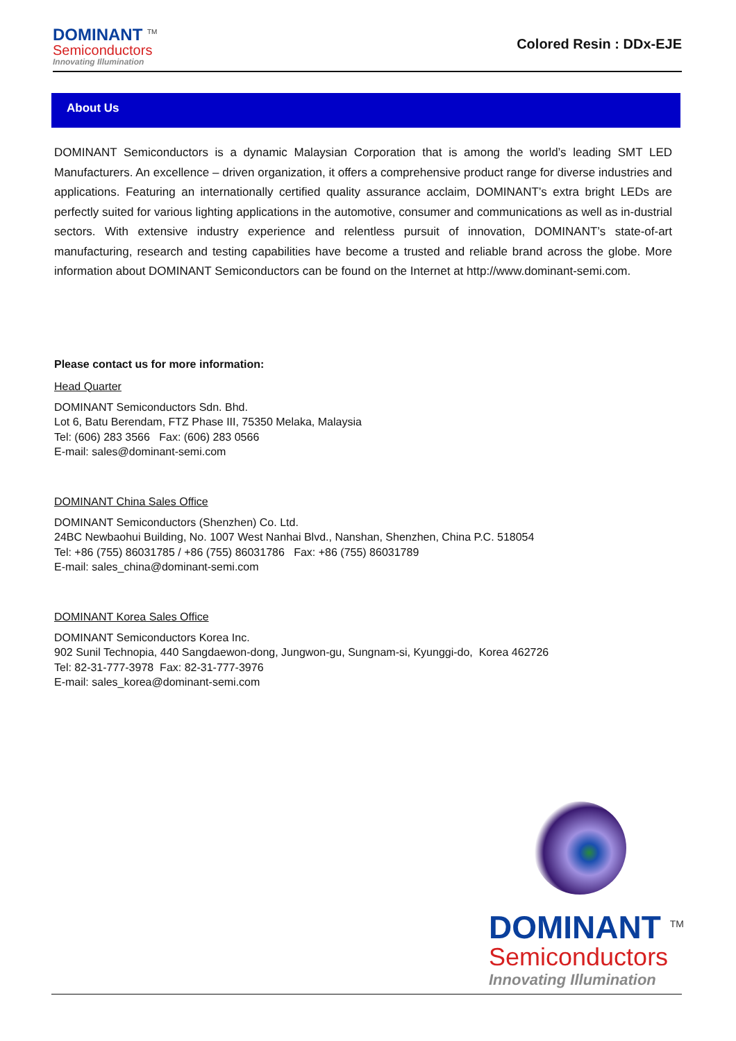DOMINANT <sup>TM</sup>
Semiconductors
Innovating Illumination
Colored Resin : DDx-EJE
About Us
DOMINANT Semiconductors is a dynamic Malaysian Corporation that is among the world’s leading SMT LED Manufacturers. An excellence – driven organization, it offers a comprehensive product range for diverse industries and applications. Featuring an internationally certified quality assurance acclaim, DOMINANT’s extra bright LEDs are perfectly suited for various lighting applications in the automotive, consumer and communications as well as in-dustrial sectors. With extensive industry experience and relentless pursuit of innovation, DOMINANT’s state-of-art manufacturing, research and testing capabilities have become a trusted and reliable brand across the globe. More information about DOMINANT Semiconductors can be found on the Internet at http://www.dominant-semi.com.
Please contact us for more information:
Head Quarter
DOMINANT Semiconductors Sdn. Bhd.
Lot 6, Batu Berendam, FTZ Phase III, 75350 Melaka, Malaysia
Tel: (606) 283 3566 Fax: (606) 283 0566
E-mail: sales@dominant-semi.com
DOMINANT China Sales Office
DOMINANT Semiconductors (Shenzhen) Co. Ltd.
24BC Newbaohui Building, No. 1007 West Nanhai Blvd., Nanshan, Shenzhen, China P.C. 518054
Tel: +86 (755) 86031785 / +86 (755) 86031786 Fax: +86 (755) 86031789
E-mail: sales_china@dominant-semi.com
DOMINANT Korea Sales Office
DOMINANT Semiconductors Korea Inc.
902 Sunil Technopia, 440 Sangdaewon-dong, Jungwon-gu, Sungnam-si, Kyunggi-do, Korea 462726
Tel: 82-31-777-3978 Fax: 82-31-777-3976
E-mail: sales_korea@dominant-semi.com
DOMINANT <sup>TM</sup>
Semiconductors
Innovating Illumination